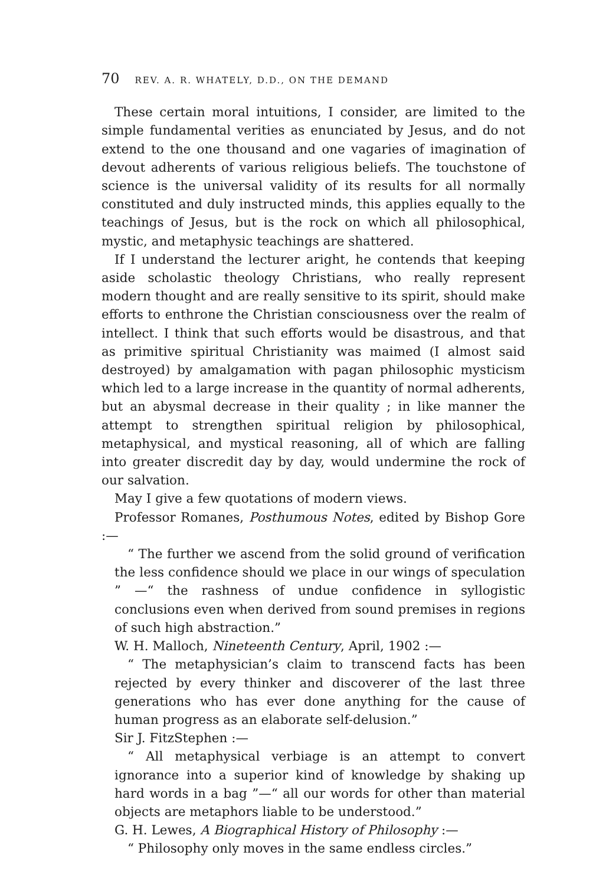70 REV. A. R. WHATELY, D.D., ON THE DEMAND
These certain moral intuitions, I consider, are limited to the simple fundamental verities as enunciated by Jesus, and do not extend to the one thousand and one vagaries of imagination of devout adherents of various religious beliefs. The touchstone of science is the universal validity of its results for all normally constituted and duly instructed minds, this applies equally to the teachings of Jesus, but is the rock on which all philosophical, mystic, and metaphysic teachings are shattered.
If I understand the lecturer aright, he contends that keeping aside scholastic theology Christians, who really represent modern thought and are really sensitive to its spirit, should make efforts to enthrone the Christian consciousness over the realm of intellect. I think that such efforts would be disastrous, and that as primitive spiritual Christianity was maimed (I almost said destroyed) by amalgamation with pagan philosophic mysticism which led to a large increase in the quantity of normal adherents, but an abysmal decrease in their quality ; in like manner the attempt to strengthen spiritual religion by philosophical, metaphysical, and mystical reasoning, all of which are falling into greater discredit day by day, would undermine the rock of our salvation.
May I give a few quotations of modern views.
Professor Romanes, Posthumous Notes, edited by Bishop Gore :—
“ The further we ascend from the solid ground of verification the less confidence should we place in our wings of speculation ” —“ the rashness of undue confidence in syllogistic conclusions even when derived from sound premises in regions of such high abstraction.”
W. H. Malloch, Nineteenth Century, April, 1902 :—
“ The metaphysician’s claim to transcend facts has been rejected by every thinker and discoverer of the last three generations who has ever done anything for the cause of human progress as an elaborate self-delusion.”
Sir J. FitzStephen :—
“ All metaphysical verbiage is an attempt to convert ignorance into a superior kind of knowledge by shaking up hard words in a bag ”—“ all our words for other than material objects are metaphors liable to be understood.”
G. H. Lewes, A Biographical History of Philosophy :—
“ Philosophy only moves in the same endless circles.”